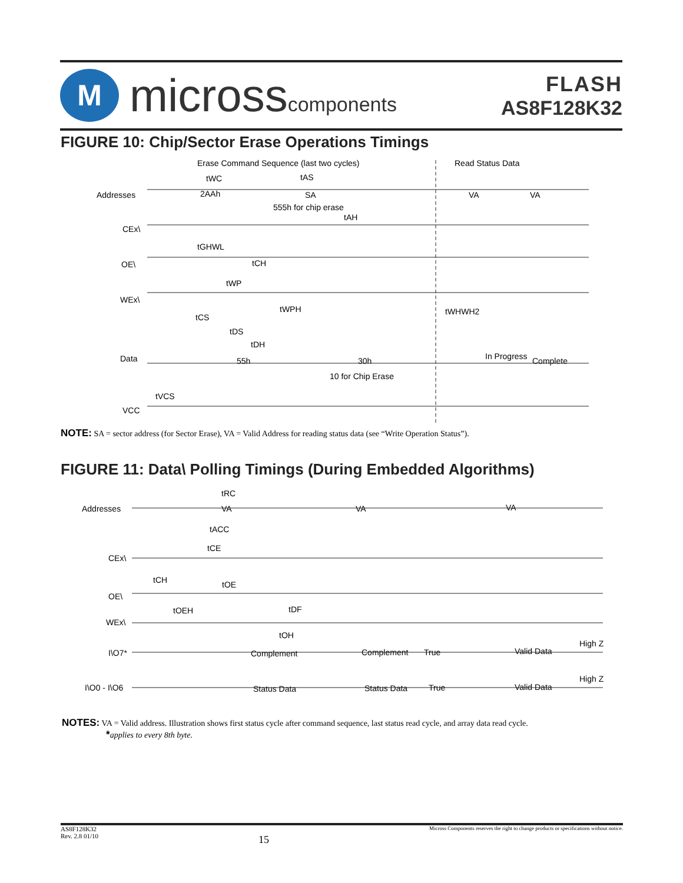M
microsscomponents
FLASH
AS8F128K32
FIGURE 10: Chip/Sector Erase Operations Timings
Erase Command Sequence (last two cycles)
Read Status Data
Addresses
2AAh
SA
555h for chip erase
VA
VA
tWC
tAS
tAH
CEx\
tGHWL
OE\
tCH
WEx\
tWP
tWPH
tWHWH2
tCS
tDS
tDH
Data
55h
30h
10 for Chip Erase
In Progress
Complete
tVCS
VCC
NOTE: SA = sector address (for Sector Erase), VA = Valid Address for reading status data (see “Write Operation Status”).
FIGURE 11: Data\ Polling Timings (During Embedded Algorithms)
Addresses
VA
VA
VA
tRC
tACC
tCE
CEx\
tCH
tOE
OE\
tOEH
tDF
WEx\
tOH
I\O7*
Complement
Complement
True
Valid Data
High Z
I\O0 - I\O6
Status Data
Status Data
True
Valid Data
High Z
NOTES: VA = Valid address. Illustration shows first status cycle after command sequence, last status read cycle, and array data read cycle.
*applies to every 8th byte.
AS8F128K32
Rev. 2.8 01/10
15
Micross Components reserves the right to change products or specifications without notice.